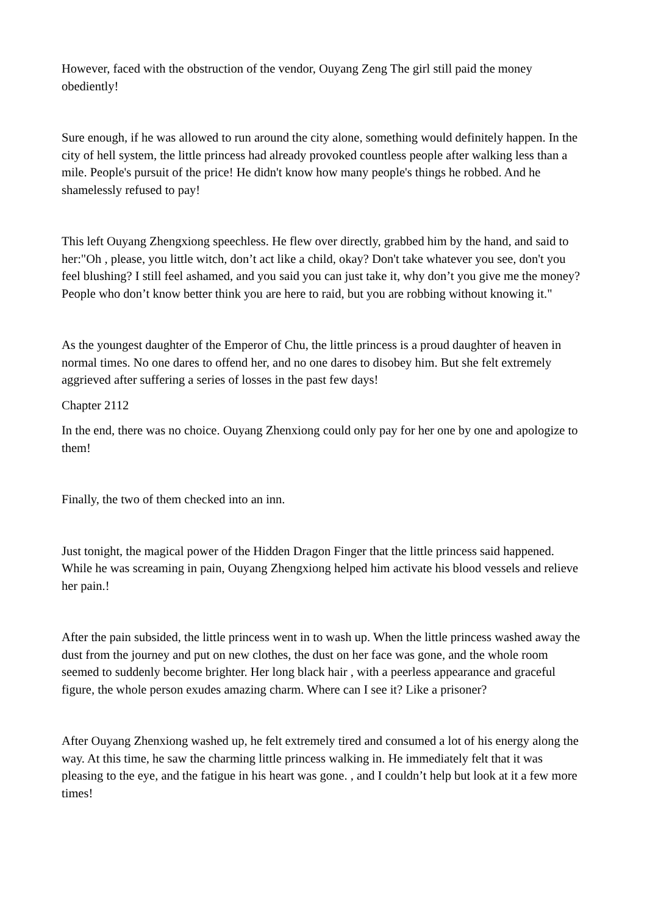However, faced with the obstruction of the vendor, Ouyang Zeng The girl still paid the money obediently!
Sure enough, if he was allowed to run around the city alone, something would definitely happen. In the city of hell system, the little princess had already provoked countless people after walking less than a mile. People's pursuit of the price! He didn't know how many people's things he robbed. And he shamelessly refused to pay!
This left Ouyang Zhengxiong speechless. He flew over directly, grabbed him by the hand, and said to her:"Oh , please, you little witch, don’t act like a child, okay? Don't take whatever you see, don't you feel blushing? I still feel ashamed, and you said you can just take it, why don’t you give me the money? People who don’t know better think you are here to raid, but you are robbing without knowing it."
As the youngest daughter of the Emperor of Chu, the little princess is a proud daughter of heaven in normal times. No one dares to offend her, and no one dares to disobey him. But she felt extremely aggrieved after suffering a series of losses in the past few days!
Chapter 2112
In the end, there was no choice. Ouyang Zhenxiong could only pay for her one by one and apologize to them!
Finally, the two of them checked into an inn.
Just tonight, the magical power of the Hidden Dragon Finger that the little princess said happened. While he was screaming in pain, Ouyang Zhengxiong helped him activate his blood vessels and relieve her pain.!
After the pain subsided, the little princess went in to wash up. When the little princess washed away the dust from the journey and put on new clothes, the dust on her face was gone, and the whole room seemed to suddenly become brighter. Her long black hair , with a peerless appearance and graceful figure, the whole person exudes amazing charm. Where can I see it? Like a prisoner?
After Ouyang Zhenxiong washed up, he felt extremely tired and consumed a lot of his energy along the way. At this time, he saw the charming little princess walking in. He immediately felt that it was pleasing to the eye, and the fatigue in his heart was gone. , and I couldn’t help but look at it a few more times!